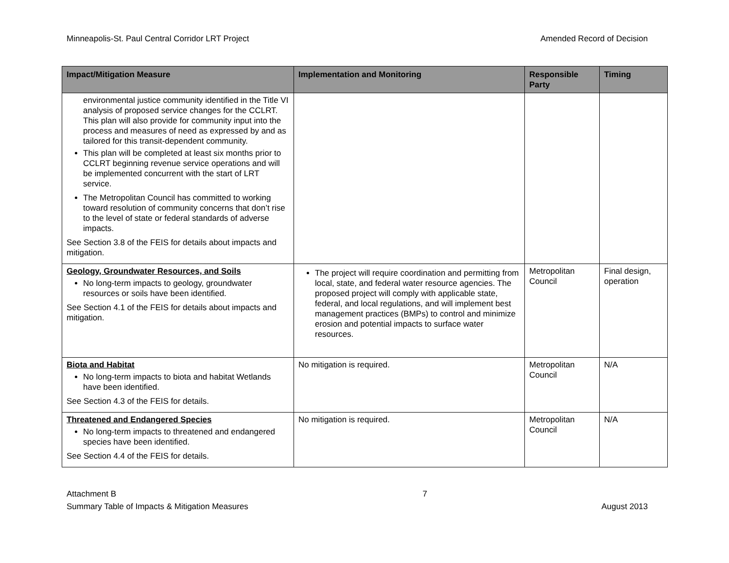Minneapolis-St. Paul Central Corridor LRT Project Amended Record of Decision
| Impact/Mitigation Measure | Implementation and Monitoring | Responsible Party | Timing |
| --- | --- | --- | --- |
| environmental justice community identified in the Title VI analysis of proposed service changes for the CCLRT. This plan will also provide for community input into the process and measures of need as expressed by and as tailored for this transit-dependent community. This plan will be completed at least six months prior to CCLRT beginning revenue service operations and will be implemented concurrent with the start of LRT service. The Metropolitan Council has committed to working toward resolution of community concerns that don’t rise to the level of state or federal standards of adverse impacts. See Section 3.8 of the FEIS for details about impacts and mitigation. | | | |
| Geology, Groundwater Resources, and Soils No long-term impacts to geology, groundwater resources or soils have been identified. See Section 4.1 of the FEIS for details about impacts and mitigation. | The project will require coordination and permitting from local, state, and federal water resource agencies. The proposed project will comply with applicable state, federal, and local regulations, and will implement best management practices (BMPs) to control and minimize erosion and potential impacts to surface water resources. | Metropolitan Council | Final design, operation |
| Biota and Habitat No long-term impacts to biota and habitat Wetlands have been identified. See Section 4.3 of the FEIS for details. | No mitigation is required. | Metropolitan Council | N/A |
| Threatened and Endangered Species No long-term impacts to threatened and endangered species have been identified. See Section 4.4 of the FEIS for details. | No mitigation is required. | Metropolitan Council | N/A |
Attachment B
Summary Table of Impacts & Mitigation Measures
7
August 2013